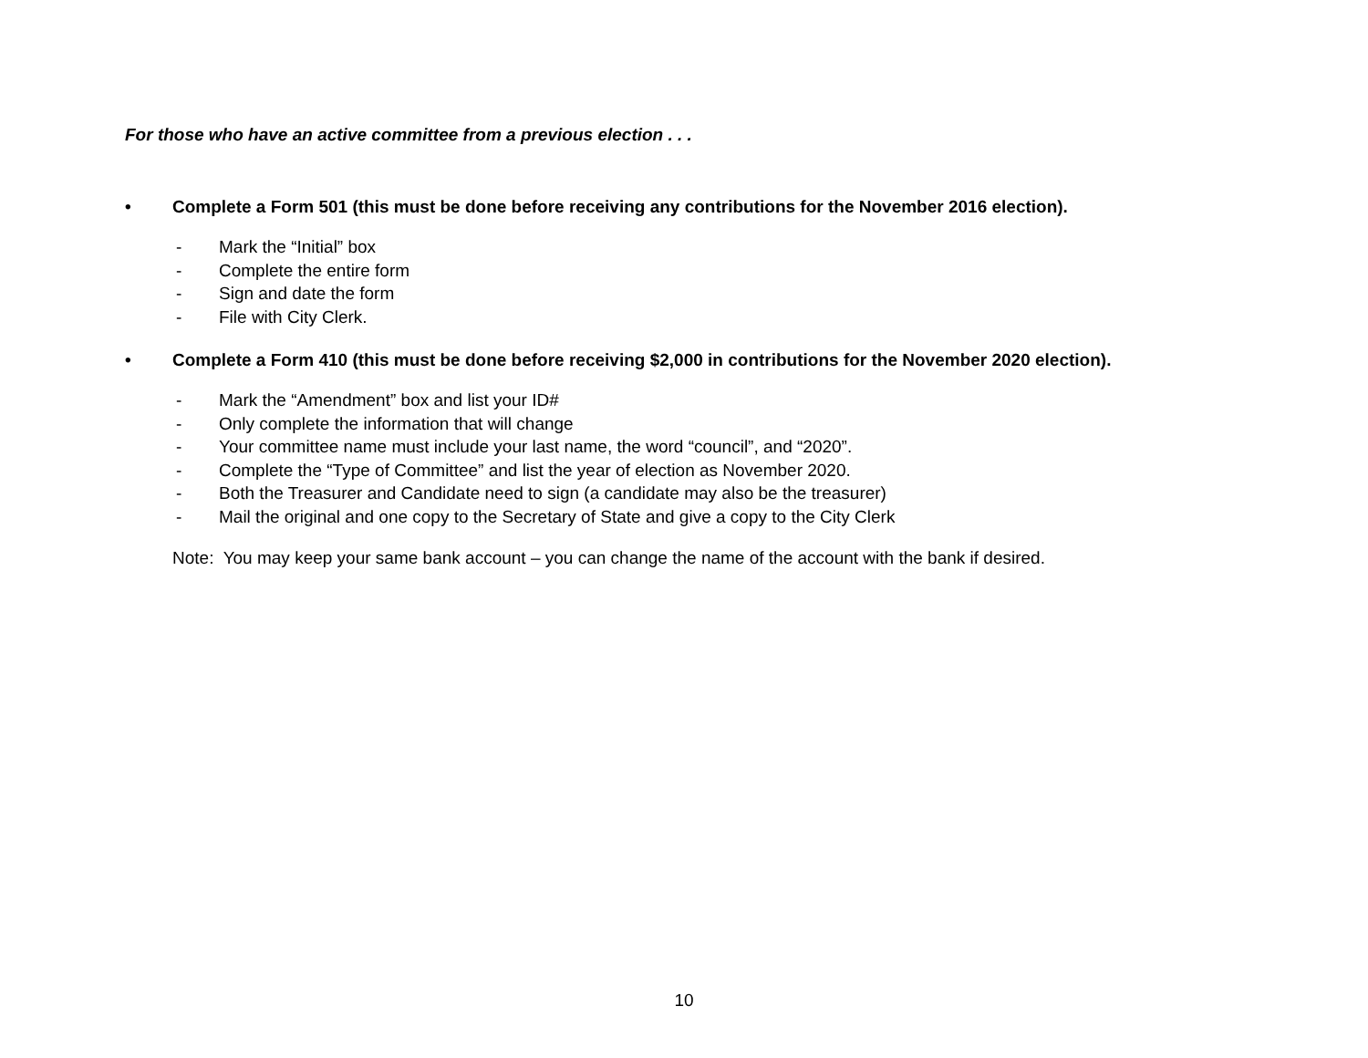For those who have an active committee from a previous election . . .
• Complete a Form 501 (this must be done before receiving any contributions for the November 2016 election).
- Mark the “Initial” box
- Complete the entire form
- Sign and date the form
- File with City Clerk.
• Complete a Form 410 (this must be done before receiving $2,000 in contributions for the November 2020 election).
- Mark the “Amendment” box and list your ID#
- Only complete the information that will change
- Your committee name must include your last name, the word “council”, and “2020”.
- Complete the “Type of Committee” and list the year of election as November 2020.
- Both the Treasurer and Candidate need to sign (a candidate may also be the treasurer)
- Mail the original and one copy to the Secretary of State and give a copy to the City Clerk
Note: You may keep your same bank account – you can change the name of the account with the bank if desired.
10